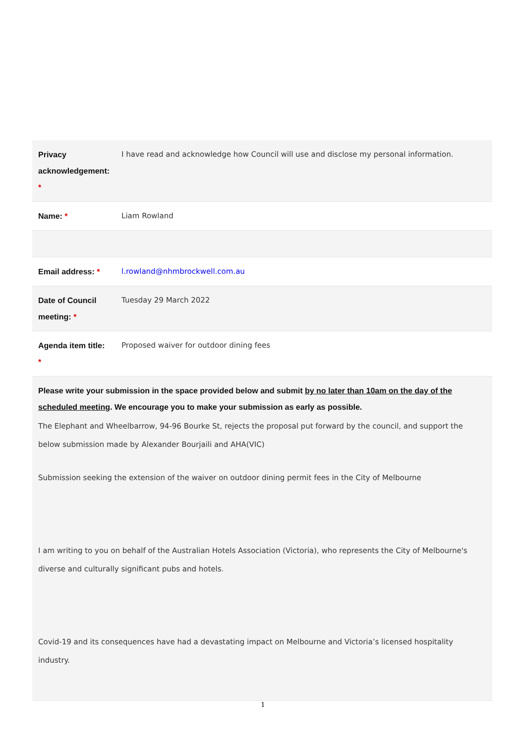| Privacy acknowledgement: * | I have read and acknowledge how Council will use and disclose my personal information. |
| Name: * | Liam Rowland |
| Email address: * | l.rowland@nhmbrockwell.com.au |
| Date of Council meeting: * | Tuesday 29 March 2022 |
| Agenda item title: * | Proposed waiver for outdoor dining fees |
| Please write your submission in the space provided below and submit by no later than 10am on the day of the scheduled meeting . We encourage you to make your submission as early as possible. The Elephant and Wheelbarrow, 94-96 Bourke St, rejects the proposal put forward by the council, and support the below submission made by Alexander Bourjaili and AHA(VIC) Submission seeking the extension of the waiver on outdoor dining permit fees in the City of Melbourne I am writing to you on behalf of the Australian Hotels Association (Victoria), who represents the City of Melbourne's diverse and culturally significant pubs and hotels. Covid-19 and its consequences have had a devastating impact on Melbourne and Victoria’s licensed hospitality industry. | |
1